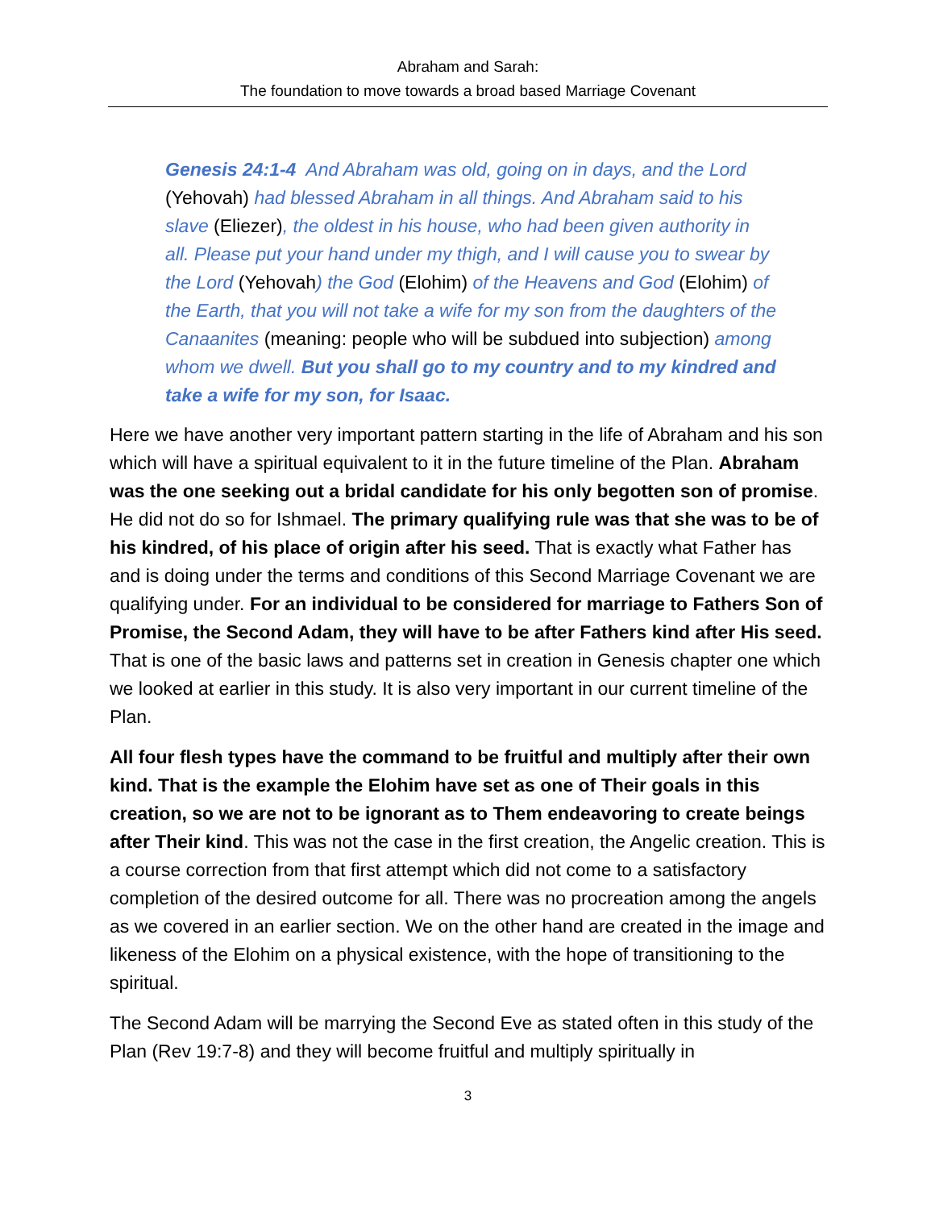Abraham and Sarah:
The foundation to move towards a broad based Marriage Covenant
Genesis 24:1-4 And Abraham was old, going on in days, and the Lord (Yehovah) had blessed Abraham in all things. And Abraham said to his slave (Eliezer), the oldest in his house, who had been given authority in all. Please put your hand under my thigh, and I will cause you to swear by the Lord (Yehovah) the God (Elohim) of the Heavens and God (Elohim) of the Earth, that you will not take a wife for my son from the daughters of the Canaanites (meaning: people who will be subdued into subjection) among whom we dwell. But you shall go to my country and to my kindred and take a wife for my son, for Isaac.
Here we have another very important pattern starting in the life of Abraham and his son which will have a spiritual equivalent to it in the future timeline of the Plan. Abraham was the one seeking out a bridal candidate for his only begotten son of promise. He did not do so for Ishmael. The primary qualifying rule was that she was to be of his kindred, of his place of origin after his seed. That is exactly what Father has and is doing under the terms and conditions of this Second Marriage Covenant we are qualifying under. For an individual to be considered for marriage to Fathers Son of Promise, the Second Adam, they will have to be after Fathers kind after His seed. That is one of the basic laws and patterns set in creation in Genesis chapter one which we looked at earlier in this study. It is also very important in our current timeline of the Plan.
All four flesh types have the command to be fruitful and multiply after their own kind. That is the example the Elohim have set as one of Their goals in this creation, so we are not to be ignorant as to Them endeavoring to create beings after Their kind. This was not the case in the first creation, the Angelic creation. This is a course correction from that first attempt which did not come to a satisfactory completion of the desired outcome for all. There was no procreation among the angels as we covered in an earlier section. We on the other hand are created in the image and likeness of the Elohim on a physical existence, with the hope of transitioning to the spiritual.
The Second Adam will be marrying the Second Eve as stated often in this study of the Plan (Rev 19:7-8) and they will become fruitful and multiply spiritually in
3